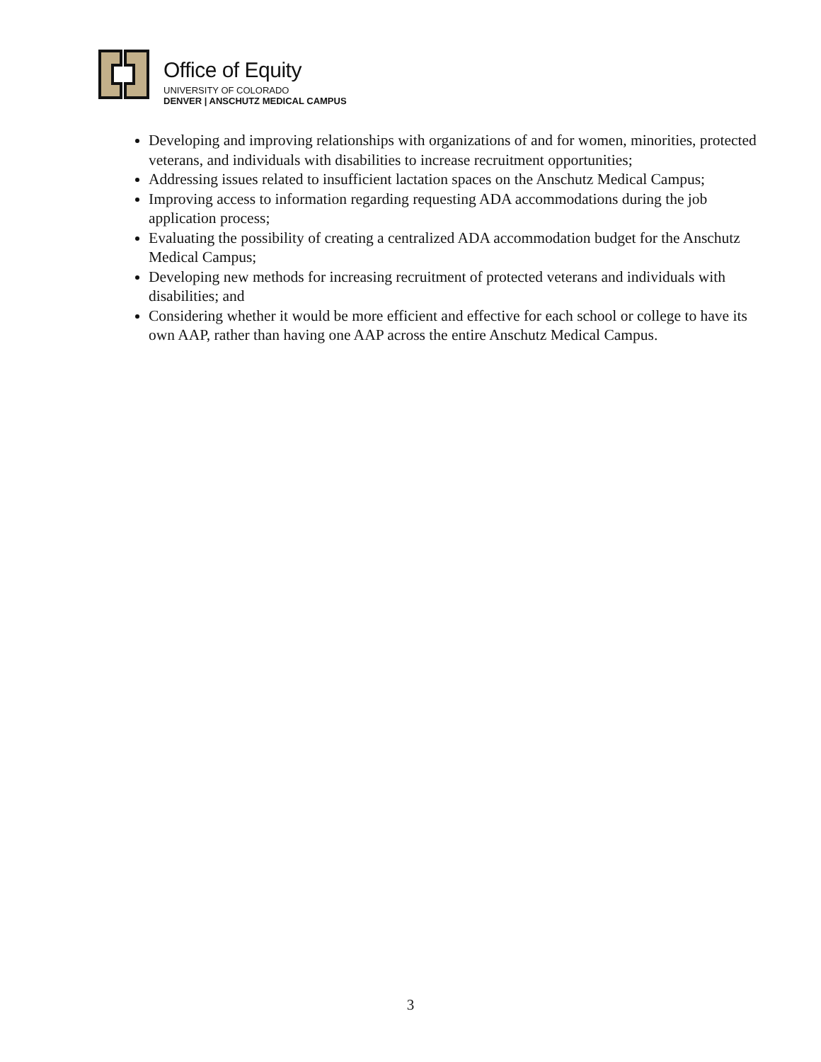Office of Equity
UNIVERSITY OF COLORADO
DENVER | ANSCHUTZ MEDICAL CAMPUS
Developing and improving relationships with organizations of and for women, minorities, protected veterans, and individuals with disabilities to increase recruitment opportunities;
Addressing issues related to insufficient lactation spaces on the Anschutz Medical Campus;
Improving access to information regarding requesting ADA accommodations during the job application process;
Evaluating the possibility of creating a centralized ADA accommodation budget for the Anschutz Medical Campus;
Developing new methods for increasing recruitment of protected veterans and individuals with disabilities; and
Considering whether it would be more efficient and effective for each school or college to have its own AAP, rather than having one AAP across the entire Anschutz Medical Campus.
3